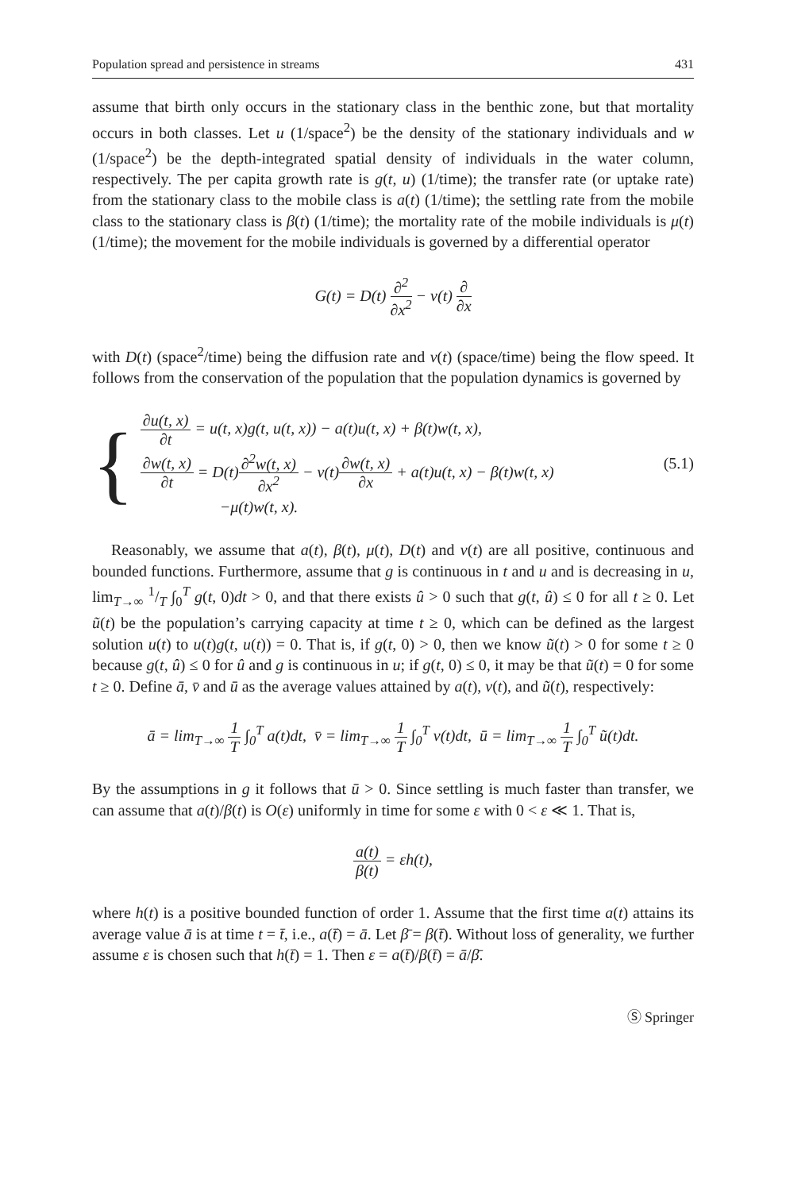Population spread and persistence in streams 431
assume that birth only occurs in the stationary class in the benthic zone, but that mortality occurs in both classes. Let u (1/space<sup>2</sup>) be the density of the stationary individuals and w (1/space<sup>2</sup>) be the depth-integrated spatial density of individuals in the water column, respectively. The per capita growth rate is g(t, u) (1/time); the transfer rate (or uptake rate) from the stationary class to the mobile class is a(t) (1/time); the settling rate from the mobile class to the stationary class is β(t) (1/time); the mortality rate of the mobile individuals is μ(t) (1/time); the movement for the mobile individuals is governed by a differential operator
G(t) = D(t) ∂<sup>2</sup> ∂x<sup>2</sup> − v(t) ∂ ∂x
with D(t) (space<sup>2</sup>/time) being the diffusion rate and v(t) (space/time) being the flow speed. It follows from the conservation of the population that the population dynamics is governed by
{
∂u(t, x) ∂t = u(t, x)g(t, u(t, x)) − a(t)u(t, x) + β(t)w(t, x),
∂w(t, x) ∂t = D(t)∂<sup>2</sup>w(t, x) ∂x<sup>2</sup> − v(t)∂w(t, x) ∂x + a(t)u(t, x) − β(t)w(t, x)
−μ(t)w(t, x).
(5.1)
Reasonably, we assume that a(t), β(t), μ(t), D(t) and v(t) are all positive, continuous and bounded functions. Furthermore, assume that g is continuous in t and u and is decreasing in u, lim<sub>T→∞</sub> 1/T ∫<sub>0</sub><sup>T</sup> g(t, 0)dt > 0, and that there exists û > 0 such that g(t, û) ≤ 0 for all t ≥ 0. Let ũ(t) be the population’s carrying capacity at time t ≥ 0, which can be defined as the largest solution u(t) to u(t)g(t, u(t)) = 0. That is, if g(t, 0) > 0, then we know ũ(t) > 0 for some t ≥ 0 because g(t, û) ≤ 0 for û and g is continuous in u; if g(t, 0) ≤ 0, it may be that ũ(t) = 0 for some t ≥ 0. Define ā, v̄ and ū as the average values attained by a(t), v(t), and ũ(t), respectively:
ā = lim<sub>T→∞</sub> 1 T ∫<sub>0</sub><sup>T</sup> a(t)dt, v̄ = lim<sub>T→∞</sub> 1 T ∫<sub>0</sub><sup>T</sup> v(t)dt, ū = lim<sub>T→∞</sub> 1 T ∫<sub>0</sub><sup>T</sup> ũ(t)dt.
By the assumptions in g it follows that ū > 0. Since settling is much faster than transfer, we can assume that a(t)/β(t) is O(ε) uniformly in time for some ε with 0 < ε ≪ 1. That is,
a(t) β(t) = εh(t),
where h(t) is a positive bounded function of order 1. Assume that the first time a(t) attains its average value ā is at time t = t̄, i.e., a(t̄) = ā. Let β̄ = β(t̄). Without loss of generality, we further assume ε is chosen such that h(t̄) = 1. Then ε = a(t̄)/β(t̄) = ā/β̄.
Ⓢ Springer